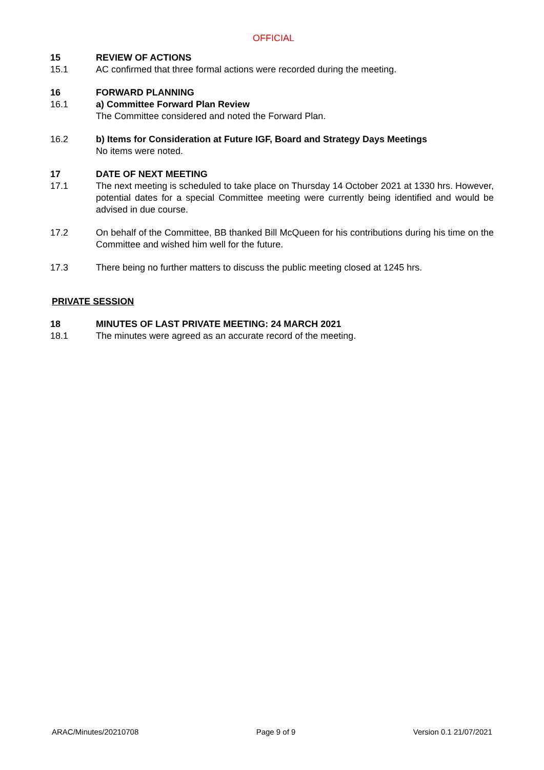OFFICIAL
15 REVIEW OF ACTIONS
15.1 AC confirmed that three formal actions were recorded during the meeting.
16 FORWARD PLANNING
16.1 a) Committee Forward Plan Review
The Committee considered and noted the Forward Plan.
16.2 b) Items for Consideration at Future IGF, Board and Strategy Days Meetings
No items were noted.
17 DATE OF NEXT MEETING
17.1 The next meeting is scheduled to take place on Thursday 14 October 2021 at 1330 hrs. However, potential dates for a special Committee meeting were currently being identified and would be advised in due course.
17.2 On behalf of the Committee, BB thanked Bill McQueen for his contributions during his time on the Committee and wished him well for the future.
17.3 There being no further matters to discuss the public meeting closed at 1245 hrs.
PRIVATE SESSION
18 MINUTES OF LAST PRIVATE MEETING: 24 MARCH 2021
18.1 The minutes were agreed as an accurate record of the meeting.
ARAC/Minutes/20210708 Page 9 of 9 Version 0.1 21/07/2021